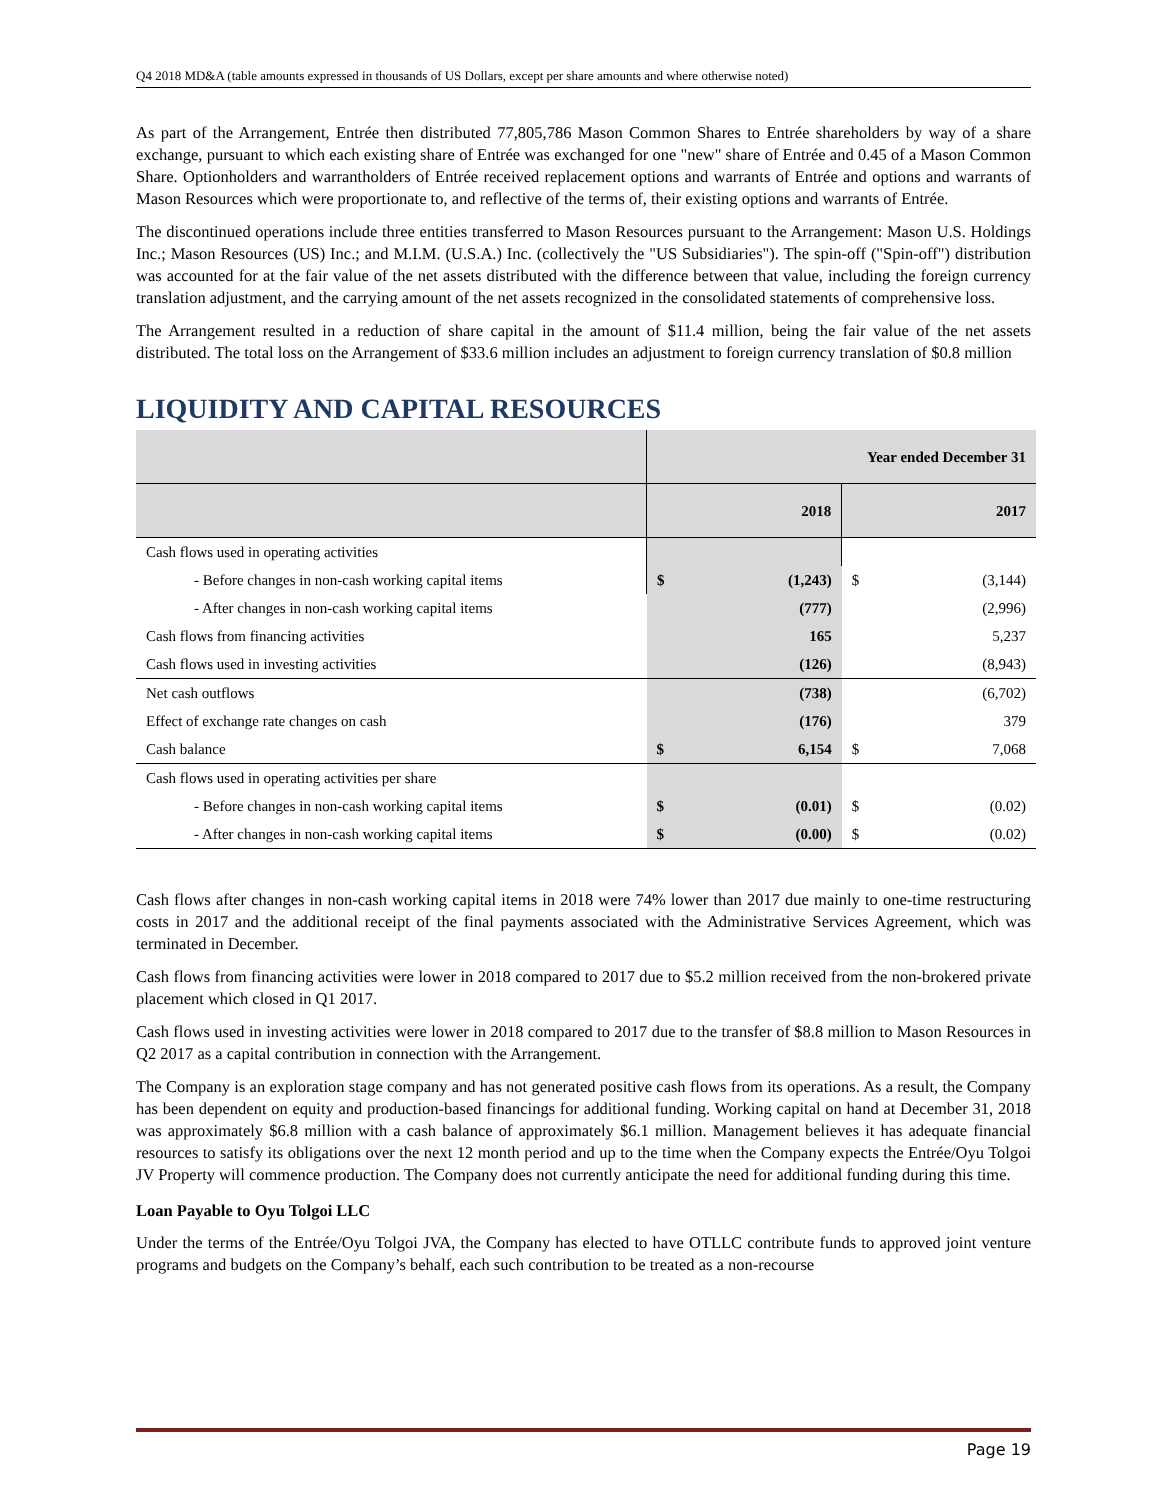Q4 2018 MD&A (table amounts expressed in thousands of US Dollars, except per share amounts and where otherwise noted)
As part of the Arrangement, Entrée then distributed 77,805,786 Mason Common Shares to Entrée shareholders by way of a share exchange, pursuant to which each existing share of Entrée was exchanged for one "new" share of Entrée and 0.45 of a Mason Common Share. Optionholders and warrantholders of Entrée received replacement options and warrants of Entrée and options and warrants of Mason Resources which were proportionate to, and reflective of the terms of, their existing options and warrants of Entrée.
The discontinued operations include three entities transferred to Mason Resources pursuant to the Arrangement: Mason U.S. Holdings Inc.; Mason Resources (US) Inc.; and M.I.M. (U.S.A.) Inc. (collectively the "US Subsidiaries"). The spin-off ("Spin-off") distribution was accounted for at the fair value of the net assets distributed with the difference between that value, including the foreign currency translation adjustment, and the carrying amount of the net assets recognized in the consolidated statements of comprehensive loss.
The Arrangement resulted in a reduction of share capital in the amount of $11.4 million, being the fair value of the net assets distributed. The total loss on the Arrangement of $33.6 million includes an adjustment to foreign currency translation of $0.8 million
LIQUIDITY AND CAPITAL RESOURCES
| | Year ended December 31 | | | |
| | | 2018 | | 2017 |
| Cash flows used in operating activities | | | | |
| - Before changes in non-cash working capital items | $ | (1,243) | $ | (3,144) |
| - After changes in non-cash working capital items | | (777) | | (2,996) |
| Cash flows from financing activities | | 165 | | 5,237 |
| Cash flows used in investing activities | | (126) | | (8,943) |
| Net cash outflows | | (738) | | (6,702) |
| Effect of exchange rate changes on cash | | (176) | | 379 |
| Cash balance | $ | 6,154 | $ | 7,068 |
| Cash flows used in operating activities per share | | | | |
| - Before changes in non-cash working capital items | $ | (0.01) | $ | (0.02) |
| - After changes in non-cash working capital items | $ | (0.00) | $ | (0.02) |
Cash flows after changes in non-cash working capital items in 2018 were 74% lower than 2017 due mainly to one-time restructuring costs in 2017 and the additional receipt of the final payments associated with the Administrative Services Agreement, which was terminated in December.
Cash flows from financing activities were lower in 2018 compared to 2017 due to $5.2 million received from the non-brokered private placement which closed in Q1 2017.
Cash flows used in investing activities were lower in 2018 compared to 2017 due to the transfer of $8.8 million to Mason Resources in Q2 2017 as a capital contribution in connection with the Arrangement.
The Company is an exploration stage company and has not generated positive cash flows from its operations. As a result, the Company has been dependent on equity and production-based financings for additional funding. Working capital on hand at December 31, 2018 was approximately $6.8 million with a cash balance of approximately $6.1 million. Management believes it has adequate financial resources to satisfy its obligations over the next 12 month period and up to the time when the Company expects the Entrée/Oyu Tolgoi JV Property will commence production. The Company does not currently anticipate the need for additional funding during this time.
Loan Payable to Oyu Tolgoi LLC
Under the terms of the Entrée/Oyu Tolgoi JVA, the Company has elected to have OTLLC contribute funds to approved joint venture programs and budgets on the Company’s behalf, each such contribution to be treated as a non-recourse
Page 19